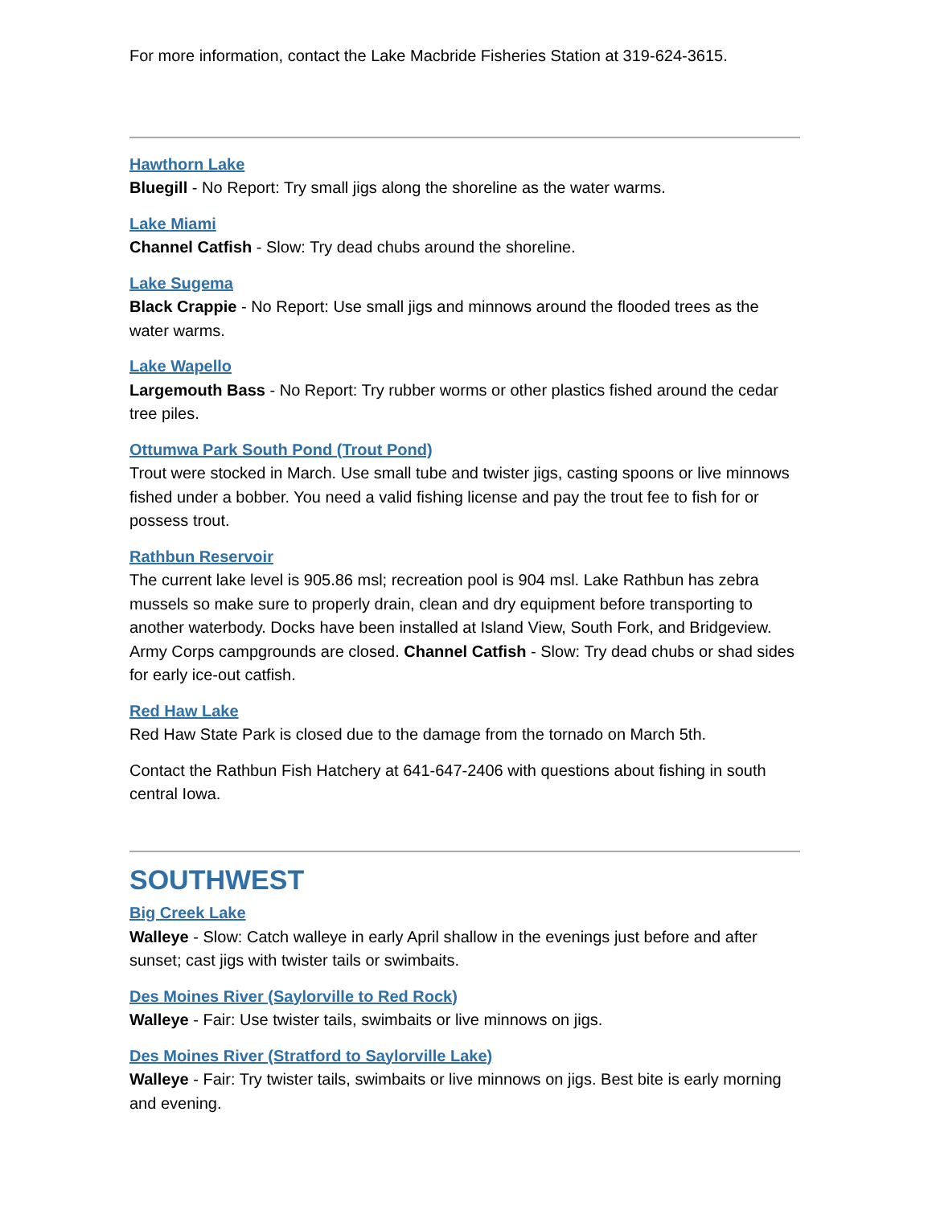For more information, contact the Lake Macbride Fisheries Station at 319-624-3615.
Hawthorn Lake
Bluegill - No Report: Try small jigs along the shoreline as the water warms.
Lake Miami
Channel Catfish - Slow: Try dead chubs around the shoreline.
Lake Sugema
Black Crappie - No Report: Use small jigs and minnows around the flooded trees as the water warms.
Lake Wapello
Largemouth Bass - No Report: Try rubber worms or other plastics fished around the cedar tree piles.
Ottumwa Park South Pond (Trout Pond)
Trout were stocked in March. Use small tube and twister jigs, casting spoons or live minnows fished under a bobber. You need a valid fishing license and pay the trout fee to fish for or possess trout.
Rathbun Reservoir
The current lake level is 905.86 msl; recreation pool is 904 msl. Lake Rathbun has zebra mussels so make sure to properly drain, clean and dry equipment before transporting to another waterbody. Docks have been installed at Island View, South Fork, and Bridgeview. Army Corps campgrounds are closed. Channel Catfish - Slow: Try dead chubs or shad sides for early ice-out catfish.
Red Haw Lake
Red Haw State Park is closed due to the damage from the tornado on March 5th.
Contact the Rathbun Fish Hatchery at 641-647-2406 with questions about fishing in south central Iowa.
SOUTHWEST
Big Creek Lake
Walleye - Slow: Catch walleye in early April shallow in the evenings just before and after sunset; cast jigs with twister tails or swimbaits.
Des Moines River (Saylorville to Red Rock)
Walleye - Fair: Use twister tails, swimbaits or live minnows on jigs.
Des Moines River (Stratford to Saylorville Lake)
Walleye - Fair: Try twister tails, swimbaits or live minnows on jigs. Best bite is early morning and evening.